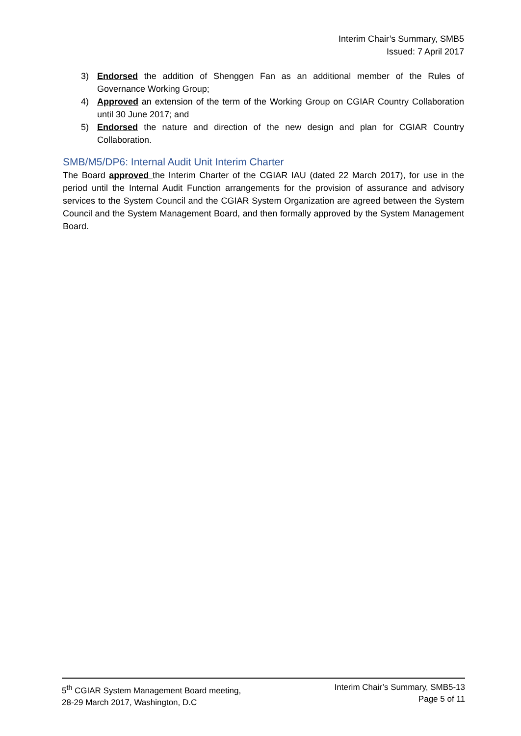Interim Chair’s Summary, SMB5
Issued: 7 April 2017
3) Endorsed the addition of Shenggen Fan as an additional member of the Rules of Governance Working Group;
4) Approved an extension of the term of the Working Group on CGIAR Country Collaboration until 30 June 2017; and
5) Endorsed the nature and direction of the new design and plan for CGIAR Country Collaboration.
SMB/M5/DP6: Internal Audit Unit Interim Charter
The Board approved the Interim Charter of the CGIAR IAU (dated 22 March 2017), for use in the period until the Internal Audit Function arrangements for the provision of assurance and advisory services to the System Council and the CGIAR System Organization are agreed between the System Council and the System Management Board, and then formally approved by the System Management Board.
5<sup>th</sup> CGIAR System Management Board meeting,
28-29 March 2017, Washington, D.C
Interim Chair’s Summary, SMB5-13
Page 5 of 11